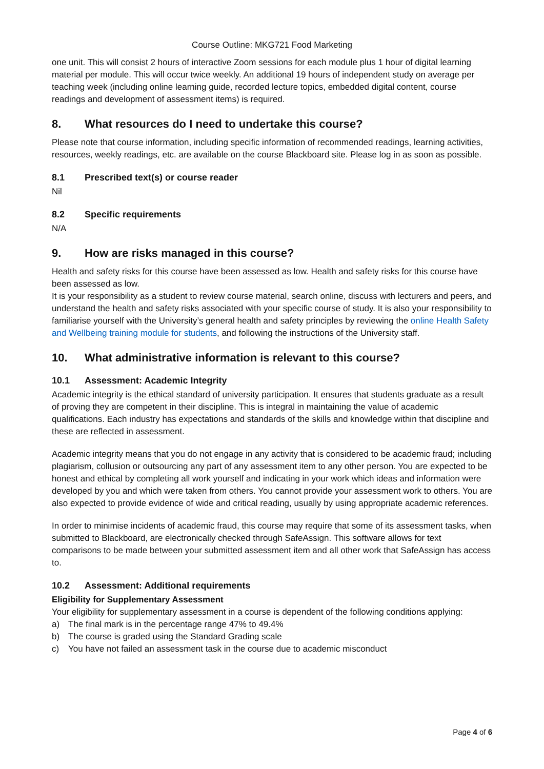Course Outline: MKG721 Food Marketing
one unit. This will consist 2 hours of interactive Zoom sessions for each module plus 1 hour of digital learning material per module. This will occur twice weekly. An additional 19 hours of independent study on average per teaching week (including online learning guide, recorded lecture topics, embedded digital content, course readings and development of assessment items) is required.
8. What resources do I need to undertake this course?
Please note that course information, including specific information of recommended readings, learning activities, resources, weekly readings, etc. are available on the course Blackboard site. Please log in as soon as possible.
8.1 Prescribed text(s) or course reader
Nil
8.2 Specific requirements
N/A
9. How are risks managed in this course?
Health and safety risks for this course have been assessed as low. Health and safety risks for this course have been assessed as low.
It is your responsibility as a student to review course material, search online, discuss with lecturers and peers, and understand the health and safety risks associated with your specific course of study. It is also your responsibility to familiarise yourself with the University’s general health and safety principles by reviewing the online Health Safety and Wellbeing training module for students, and following the instructions of the University staff.
10. What administrative information is relevant to this course?
10.1 Assessment: Academic Integrity
Academic integrity is the ethical standard of university participation. It ensures that students graduate as a result of proving they are competent in their discipline. This is integral in maintaining the value of academic qualifications. Each industry has expectations and standards of the skills and knowledge within that discipline and these are reflected in assessment.
Academic integrity means that you do not engage in any activity that is considered to be academic fraud; including plagiarism, collusion or outsourcing any part of any assessment item to any other person. You are expected to be honest and ethical by completing all work yourself and indicating in your work which ideas and information were developed by you and which were taken from others. You cannot provide your assessment work to others. You are also expected to provide evidence of wide and critical reading, usually by using appropriate academic references.
In order to minimise incidents of academic fraud, this course may require that some of its assessment tasks, when submitted to Blackboard, are electronically checked through SafeAssign. This software allows for text comparisons to be made between your submitted assessment item and all other work that SafeAssign has access to.
10.2 Assessment: Additional requirements
Eligibility for Supplementary Assessment
Your eligibility for supplementary assessment in a course is dependent of the following conditions applying:
a) The final mark is in the percentage range 47% to 49.4%
b) The course is graded using the Standard Grading scale
c) You have not failed an assessment task in the course due to academic misconduct
Page 4 of 6